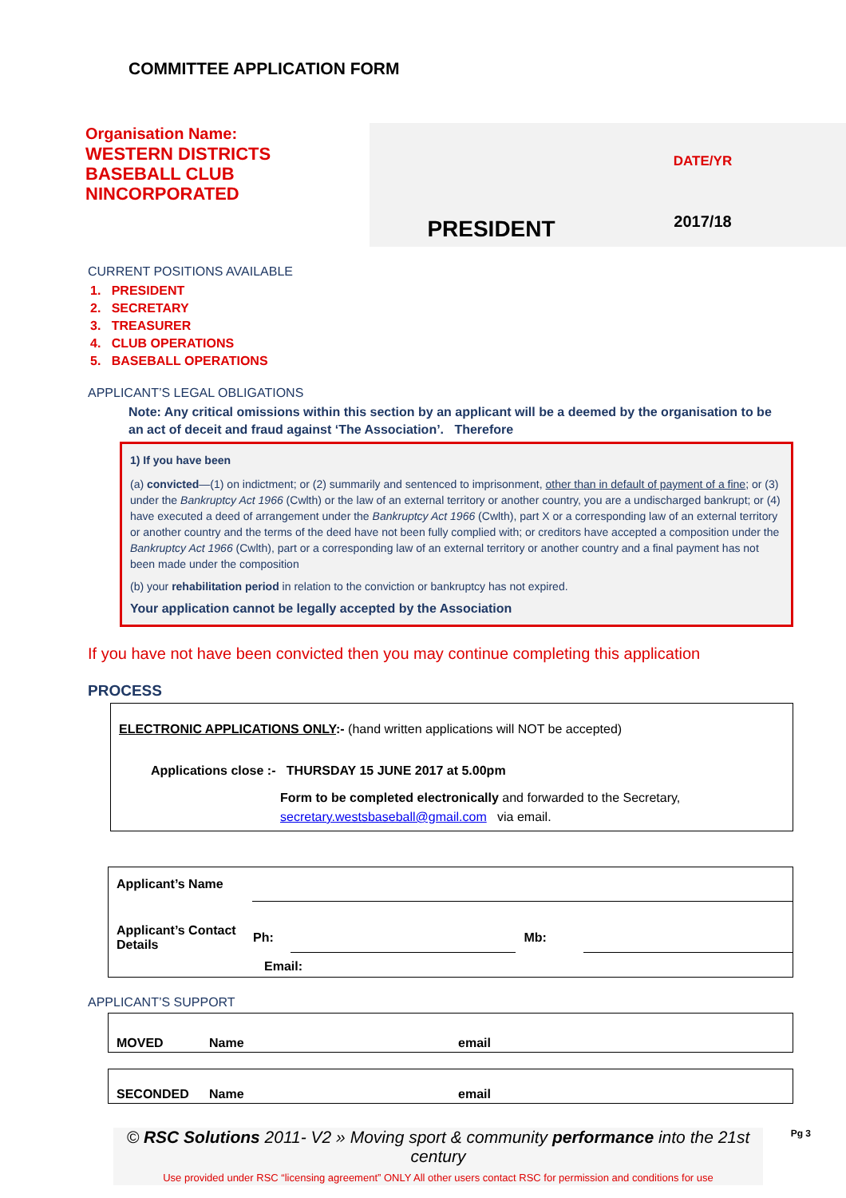COMMITTEE APPLICATION FORM
Organisation Name:
WESTERN DISTRICTS
BASEBALL CLUB
NINCORPORATED
PRESIDENT
DATE/YR
2017/18
CURRENT POSITIONS AVAILABLE
1. PRESIDENT
2. SECRETARY
3. TREASURER
4. CLUB OPERATIONS
5. BASEBALL OPERATIONS
APPLICANT’S LEGAL OBLIGATIONS
Note: Any critical omissions within this section by an applicant will be a deemed by the organisation to be an act of deceit and fraud against ‘The Association’. Therefore
1) If you have been
(a) convicted—(1) on indictment; or (2) summarily and sentenced to imprisonment, other than in default of payment of a fine; or (3) under the Bankruptcy Act 1966 (Cwlth) or the law of an external territory or another country, you are a undischarged bankrupt; or (4) have executed a deed of arrangement under the Bankruptcy Act 1966 (Cwlth), part X or a corresponding law of an external territory or another country and the terms of the deed have not been fully complied with; or creditors have accepted a composition under the Bankruptcy Act 1966 (Cwlth), part or a corresponding law of an external territory or another country and a final payment has not been made under the composition
(b) your rehabilitation period in relation to the conviction or bankruptcy has not expired.
Your application cannot be legally accepted by the Association
If you have not have been convicted then you may continue completing this application
PROCESS
ELECTRONIC APPLICATIONS ONLY:- (hand written applications will NOT be accepted)
Applications close :- THURSDAY 15 JUNE 2017 at 5.00pm
Form to be completed electronically and forwarded to the Secretary,
secretary.westsbaseball@gmail.com via email.
| Applicant’s Name | | | | |
| Applicant’s Contact Details | Ph: | | Mb: | |
| | Email: | | | |
APPLICANT’S SUPPORT
| MOVED | Name | email |
| SECONDED | Name | email |
© RSC Solutions 2011- V2 » Moving sport & community performance into the 21st century
Use provided under RSC “licensing agreement” ONLY All other users contact RSC for permission and conditions for use
Pg 3